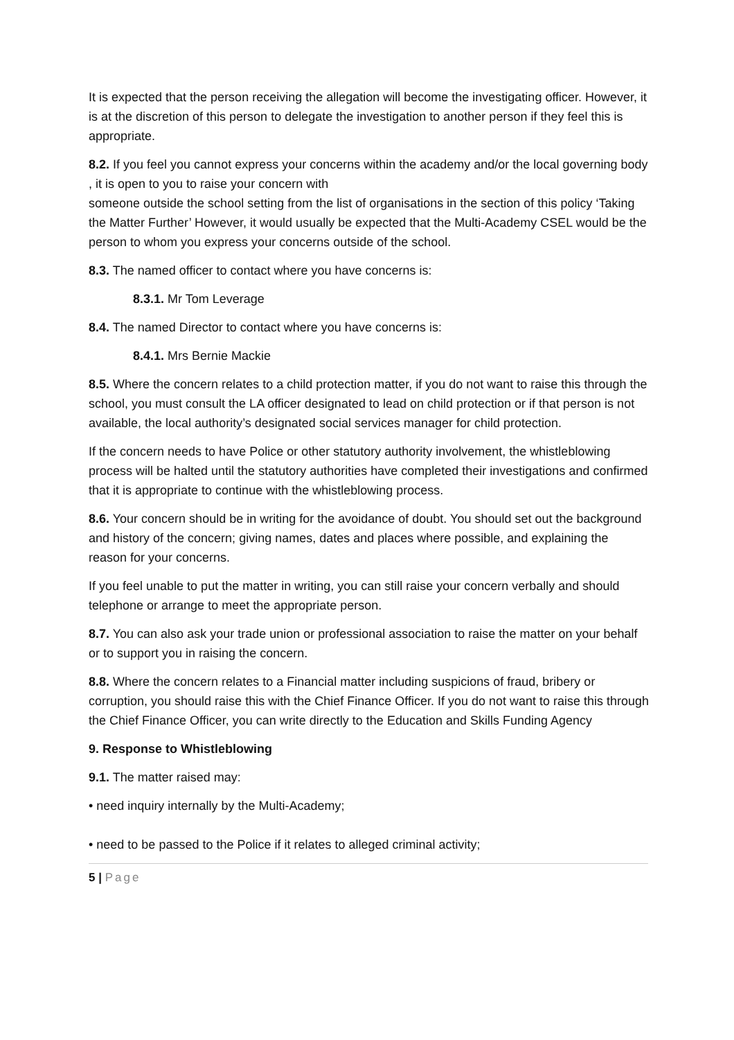It is expected that the person receiving the allegation will become the investigating officer. However, it is at the discretion of this person to delegate the investigation to another person if they feel this is appropriate.
8.2. If you feel you cannot express your concerns within the academy and/or the local governing body , it is open to you to raise your concern with
someone outside the school setting from the list of organisations in the section of this policy ‘Taking the Matter Further’ However, it would usually be expected that the Multi-Academy CSEL would be the person to whom you express your concerns outside of the school.
8.3. The named officer to contact where you have concerns is:
8.3.1. Mr Tom Leverage
8.4. The named Director to contact where you have concerns is:
8.4.1. Mrs Bernie Mackie
8.5. Where the concern relates to a child protection matter, if you do not want to raise this through the school, you must consult the LA officer designated to lead on child protection or if that person is not available, the local authority’s designated social services manager for child protection.
If the concern needs to have Police or other statutory authority involvement, the whistleblowing process will be halted until the statutory authorities have completed their investigations and confirmed that it is appropriate to continue with the whistleblowing process.
8.6. Your concern should be in writing for the avoidance of doubt. You should set out the background and history of the concern; giving names, dates and places where possible, and explaining the reason for your concerns.
If you feel unable to put the matter in writing, you can still raise your concern verbally and should telephone or arrange to meet the appropriate person.
8.7. You can also ask your trade union or professional association to raise the matter on your behalf or to support you in raising the concern.
8.8. Where the concern relates to a Financial matter including suspicions of fraud, bribery or corruption, you should raise this with the Chief Finance Officer. If you do not want to raise this through the Chief Finance Officer, you can write directly to the Education and Skills Funding Agency
9. Response to Whistleblowing
9.1. The matter raised may:
• need inquiry internally by the Multi-Academy;
• need to be passed to the Police if it relates to alleged criminal activity;
5 | Page